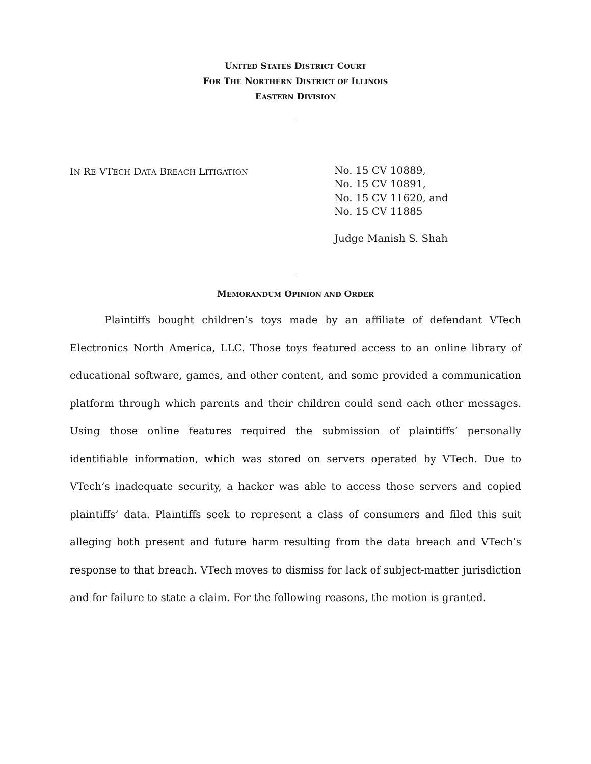UNITED STATES DISTRICT COURT
FOR THE NORTHERN DISTRICT OF ILLINOIS
EASTERN DIVISION
IN RE VTECH DATA BREACH LITIGATION
No. 15 CV 10889,
No. 15 CV 10891,
No. 15 CV 11620, and
No. 15 CV 11885
Judge Manish S. Shah
MEMORANDUM OPINION AND ORDER
Plaintiffs bought children’s toys made by an affiliate of defendant VTech Electronics North America, LLC. Those toys featured access to an online library of educational software, games, and other content, and some provided a communication platform through which parents and their children could send each other messages. Using those online features required the submission of plaintiffs’ personally identifiable information, which was stored on servers operated by VTech. Due to VTech’s inadequate security, a hacker was able to access those servers and copied plaintiffs’ data. Plaintiffs seek to represent a class of consumers and filed this suit alleging both present and future harm resulting from the data breach and VTech’s response to that breach. VTech moves to dismiss for lack of subject-matter jurisdiction and for failure to state a claim. For the following reasons, the motion is granted.